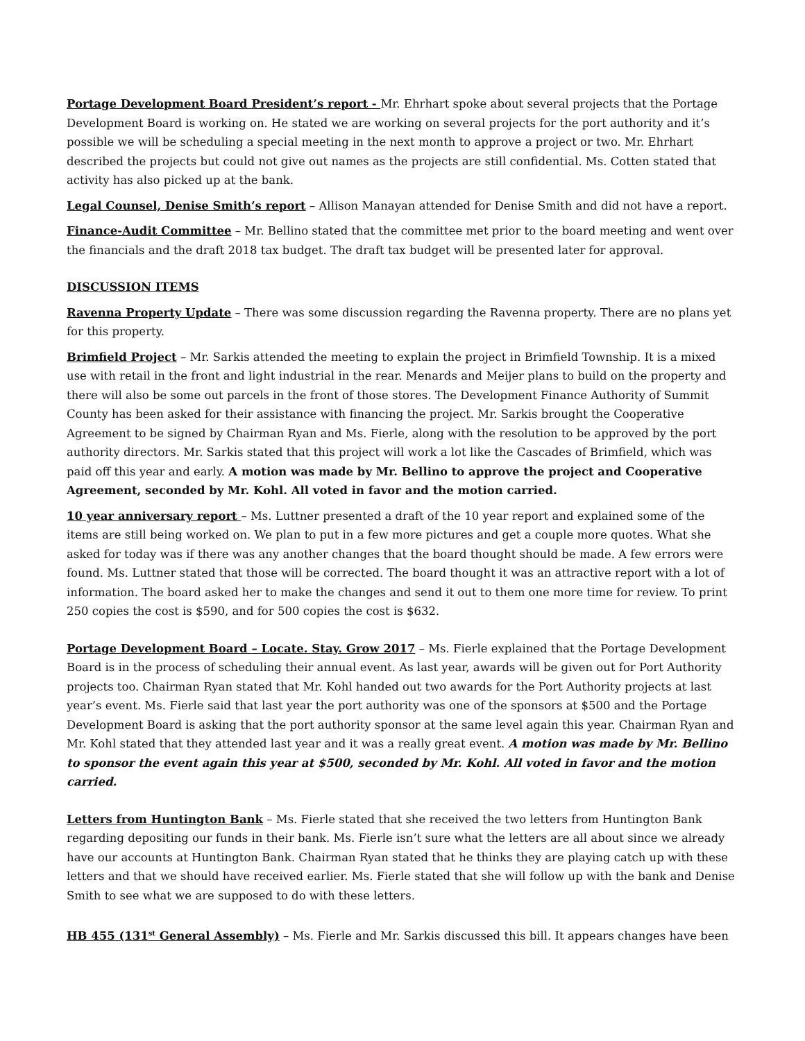Portage Development Board President’s report - Mr. Ehrhart spoke about several projects that the Portage Development Board is working on. He stated we are working on several projects for the port authority and it’s possible we will be scheduling a special meeting in the next month to approve a project or two. Mr. Ehrhart described the projects but could not give out names as the projects are still confidential. Ms. Cotten stated that activity has also picked up at the bank.
Legal Counsel, Denise Smith’s report – Allison Manayan attended for Denise Smith and did not have a report.
Finance-Audit Committee – Mr. Bellino stated that the committee met prior to the board meeting and went over the financials and the draft 2018 tax budget. The draft tax budget will be presented later for approval.
DISCUSSION ITEMS
Ravenna Property Update – There was some discussion regarding the Ravenna property. There are no plans yet for this property.
Brimfield Project – Mr. Sarkis attended the meeting to explain the project in Brimfield Township. It is a mixed use with retail in the front and light industrial in the rear. Menards and Meijer plans to build on the property and there will also be some out parcels in the front of those stores. The Development Finance Authority of Summit County has been asked for their assistance with financing the project. Mr. Sarkis brought the Cooperative Agreement to be signed by Chairman Ryan and Ms. Fierle, along with the resolution to be approved by the port authority directors. Mr. Sarkis stated that this project will work a lot like the Cascades of Brimfield, which was paid off this year and early. A motion was made by Mr. Bellino to approve the project and Cooperative Agreement, seconded by Mr. Kohl. All voted in favor and the motion carried.
10 year anniversary report – Ms. Luttner presented a draft of the 10 year report and explained some of the items are still being worked on. We plan to put in a few more pictures and get a couple more quotes. What she asked for today was if there was any another changes that the board thought should be made. A few errors were found. Ms. Luttner stated that those will be corrected. The board thought it was an attractive report with a lot of information. The board asked her to make the changes and send it out to them one more time for review. To print 250 copies the cost is $590, and for 500 copies the cost is $632.
Portage Development Board – Locate. Stay. Grow 2017 – Ms. Fierle explained that the Portage Development Board is in the process of scheduling their annual event. As last year, awards will be given out for Port Authority projects too. Chairman Ryan stated that Mr. Kohl handed out two awards for the Port Authority projects at last year’s event. Ms. Fierle said that last year the port authority was one of the sponsors at $500 and the Portage Development Board is asking that the port authority sponsor at the same level again this year. Chairman Ryan and Mr. Kohl stated that they attended last year and it was a really great event. A motion was made by Mr. Bellino to sponsor the event again this year at $500, seconded by Mr. Kohl. All voted in favor and the motion carried.
Letters from Huntington Bank – Ms. Fierle stated that she received the two letters from Huntington Bank regarding depositing our funds in their bank. Ms. Fierle isn’t sure what the letters are all about since we already have our accounts at Huntington Bank. Chairman Ryan stated that he thinks they are playing catch up with these letters and that we should have received earlier. Ms. Fierle stated that she will follow up with the bank and Denise Smith to see what we are supposed to do with these letters.
HB 455 (131<sup>st</sup> General Assembly) – Ms. Fierle and Mr. Sarkis discussed this bill. It appears changes have been